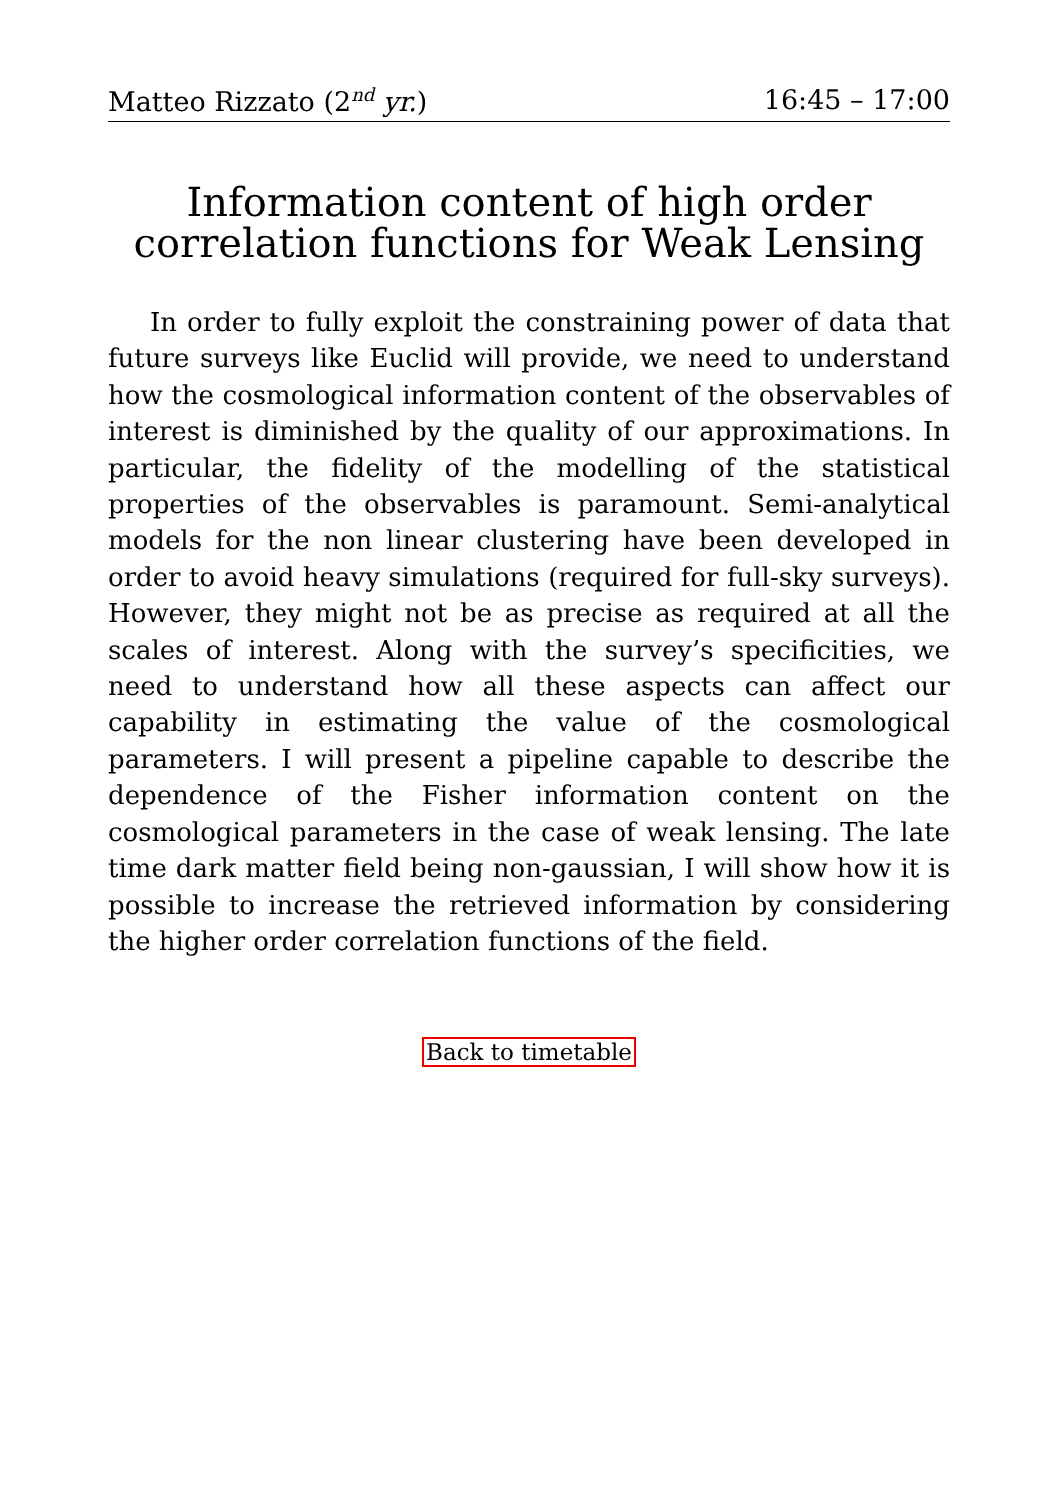Matteo Rizzato (2<sup>nd</sup> yr.) 16:45 – 17:00
Information content of high order correlation functions for Weak Lensing
In order to fully exploit the constraining power of data that future surveys like Euclid will provide, we need to understand how the cosmological information content of the observables of interest is diminished by the quality of our approximations. In particular, the fidelity of the modelling of the statistical properties of the observables is paramount. Semi-analytical models for the non linear clustering have been developed in order to avoid heavy simulations (required for full-sky surveys). However, they might not be as precise as required at all the scales of interest. Along with the survey’s specificities, we need to understand how all these aspects can affect our capability in estimating the value of the cosmological parameters. I will present a pipeline capable to describe the dependence of the Fisher information content on the cosmological parameters in the case of weak lensing. The late time dark matter field being non-gaussian, I will show how it is possible to increase the retrieved information by considering the higher order correlation functions of the field.
Back to timetable